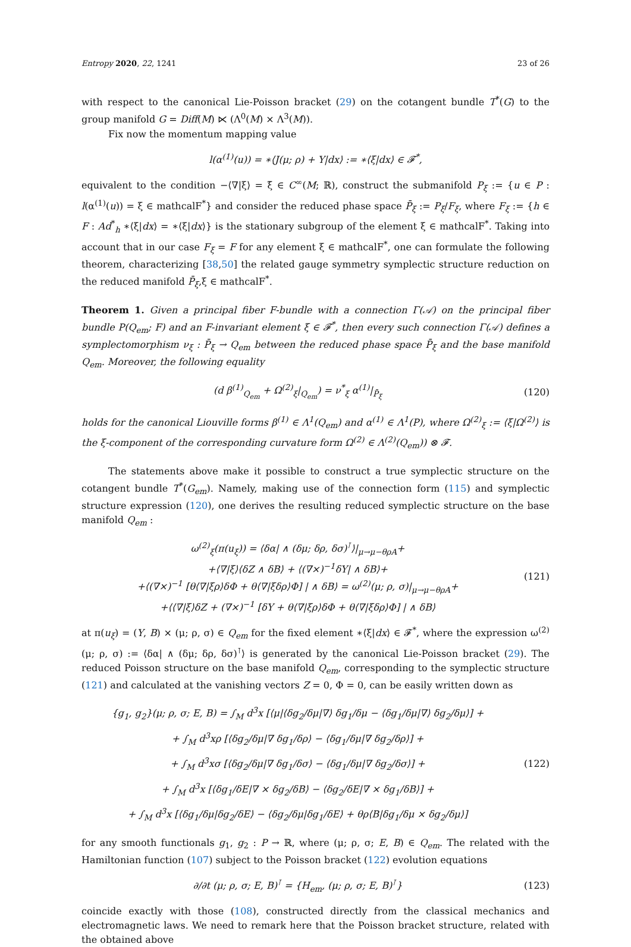Entropy 2020, 22, 1241 23 of 26
with respect to the canonical Lie-Poisson bracket (29) on the cotangent bundle T<sup>*</sup>(G) to the group manifold G = Diff(M) ⋉ (Λ<sup>0</sup>(M) × Λ<sup>3</sup>(M)).
Fix now the momentum mapping value
l(α<sup>(1)</sup>(u)) = ∗⟨J(μ; ρ) + Y|dx⟩ := ∗⟨ξ|dx⟩ ∈ 𝓕<sup>*</sup>,
equivalent to the condition −⟨∇|ξ⟩ = ξ̄ ∈ C<sup>∞</sup>(M; ℝ), construct the submanifold P<sub>ξ</sub> := {u ∈ P : l(α<sup>(1)</sup>(u)) = ξ ∈ mathcalF<sup>*</sup>} and consider the reduced phase space P̄<sub>ξ</sub> := P<sub>ξ</sub>/F<sub>ξ</sub>, where F<sub>ξ</sub> := {h ∈ F : Ad<sup>*</sup><sub>h</sub> ∗⟨ξ|dx⟩ = ∗⟨ξ|dx⟩} is the stationary subgroup of the element ξ ∈ mathcalF<sup>*</sup>. Taking into account that in our case F<sub>ξ</sub> = F for any element ξ ∈ mathcalF<sup>*</sup>, one can formulate the following theorem, characterizing [38,50] the related gauge symmetry symplectic structure reduction on the reduced manifold P̄<sub>ξ</sub>,ξ ∈ mathcalF<sup>*</sup>.
Theorem 1. Given a principal fiber F-bundle with a connection Γ(𝒜) on the principal fiber bundle P(Q<sub>em</sub>; F) and an F-invariant element ξ ∈ 𝓕<sup>*</sup>, then every such connection Γ(𝒜) defines a symplectomorphism ν<sub>ξ</sub> : P̄<sub>ξ</sub> → Q<sub>em</sub> between the reduced phase space P̄<sub>ξ</sub> and the base manifold Q<sub>em</sub>. Moreover, the following equality
(d β<sup>(1)</sup><sub>Q<sub>em</sub></sub> + Ω<sup>(2)</sup><sub>ξ</sub>|<sub>Q<sub>em</sub></sub>) = ν<sup>*</sup><sub>ξ</sub> α<sup>(1)</sup>|<sub>P̄<sub>ξ</sub></sub>
(120)
holds for the canonical Liouville forms β<sup>(1)</sup> ∈ Λ<sup>1</sup>(Q<sub>em</sub>) and α<sup>(1)</sup> ∈ Λ<sup>1</sup>(P), where Ω<sup>(2)</sup><sub>ξ</sub> := ⟨ξ|Ω<sup>(2)</sup>⟩ is the ξ-component of the corresponding curvature form Ω<sup>(2)</sup> ∈ Λ<sup>(2)</sup>(Q<sub>em</sub>)) ⊗ 𝓕.
The statements above make it possible to construct a true symplectic structure on the cotangent bundle T<sup>*</sup>(G<sub>em</sub>). Namely, making use of the connection form (115) and symplectic structure expression (120), one derives the resulting reduced symplectic structure on the base manifold Q<sub>em</sub> :
ω<sup>(2)</sup><sub>ξ</sub>(π(u<sub>ξ</sub>)) = ⟨δα| ∧ (δμ; δρ, δσ)<sup>⊺</sup>⟩|<sub>μ→μ−θρA</sub>+
+⟨∇|ξ⟩⟨δZ ∧ δB⟩ + ⟨(∇×)<sup>−1</sup>δY| ∧ δB⟩+
+⟨(∇×)<sup>−1</sup> [θ⟨∇|ξρ⟩δΦ + θ⟨∇|ξδρ⟩Φ] | ∧ δB⟩ = ω<sup>(2)</sup>(μ; ρ, σ)|<sub>μ→μ−θρA</sub>+
+⟨⟨∇|ξ⟩δZ + (∇×)<sup>−1</sup> [δY + θ⟨∇|ξρ⟩δΦ + θ⟨∇|ξδρ⟩Φ] | ∧ δB⟩
(121)
at π(u<sub>ξ</sub>) = (Y, B) × (μ; ρ, σ) ∈ Q<sub>em</sub> for the fixed element ∗⟨ξ|dx⟩ ∈ 𝓕<sup>*</sup>, where the expression ω<sup>(2)</sup>(μ; ρ, σ) := ⟨δα| ∧ (δμ; δρ, δσ)<sup>⊺</sup>⟩ is generated by the canonical Lie-Poisson bracket (29). The reduced Poisson structure on the base manifold Q<sub>em</sub>, corresponding to the symplectic structure (121) and calculated at the vanishing vectors Z = 0, Φ = 0, can be easily written down as
{g<sub>1</sub>, g<sub>2</sub>}(μ; ρ, σ; E, B) = ∫<sub>M</sub> d<sup>3</sup>x [⟨μ|⟨δg<sub>2</sub>/δμ|∇⟩ δg<sub>1</sub>/δμ − ⟨δg<sub>1</sub>/δμ|∇⟩ δg<sub>2</sub>/δμ⟩] +
+ ∫<sub>M</sub> d<sup>3</sup>xρ [⟨δg<sub>2</sub>/δμ|∇ δg<sub>1</sub>/δρ⟩ − ⟨δg<sub>1</sub>/δμ|∇ δg<sub>2</sub>/δρ⟩] +
+ ∫<sub>M</sub> d<sup>3</sup>xσ [⟨δg<sub>2</sub>/δμ|∇ δg<sub>1</sub>/δσ⟩ − ⟨δg<sub>1</sub>/δμ|∇ δg<sub>2</sub>/δσ⟩] +
+ ∫<sub>M</sub> d<sup>3</sup>x [⟨δg<sub>1</sub>/δE|∇ × δg<sub>2</sub>/δB⟩ − ⟨δg<sub>2</sub>/δE|∇ × δg<sub>1</sub>/δB⟩] +
+ ∫<sub>M</sub> d<sup>3</sup>x [⟨δg<sub>1</sub>/δμ|δg<sub>2</sub>/δE⟩ − ⟨δg<sub>2</sub>/δμ|δg<sub>1</sub>/δE⟩ + θρ⟨B|δg<sub>1</sub>/δμ × δg<sub>2</sub>/δμ⟩]
(122)
for any smooth functionals g<sub>1</sub>, g<sub>2</sub> : P → ℝ, where (μ; ρ, σ; E, B) ∈ Q<sub>em</sub>. The related with the Hamiltonian function (107) subject to the Poisson bracket (122) evolution equations
∂/∂t (μ; ρ, σ; E, B)<sup>⊺</sup> = {H<sub>em</sub>, (μ; ρ, σ; E, B)<sup>⊺</sup>}
(123)
coincide exactly with those (108), constructed directly from the classical mechanics and electromagnetic laws. We need to remark here that the Poisson bracket structure, related with the obtained above